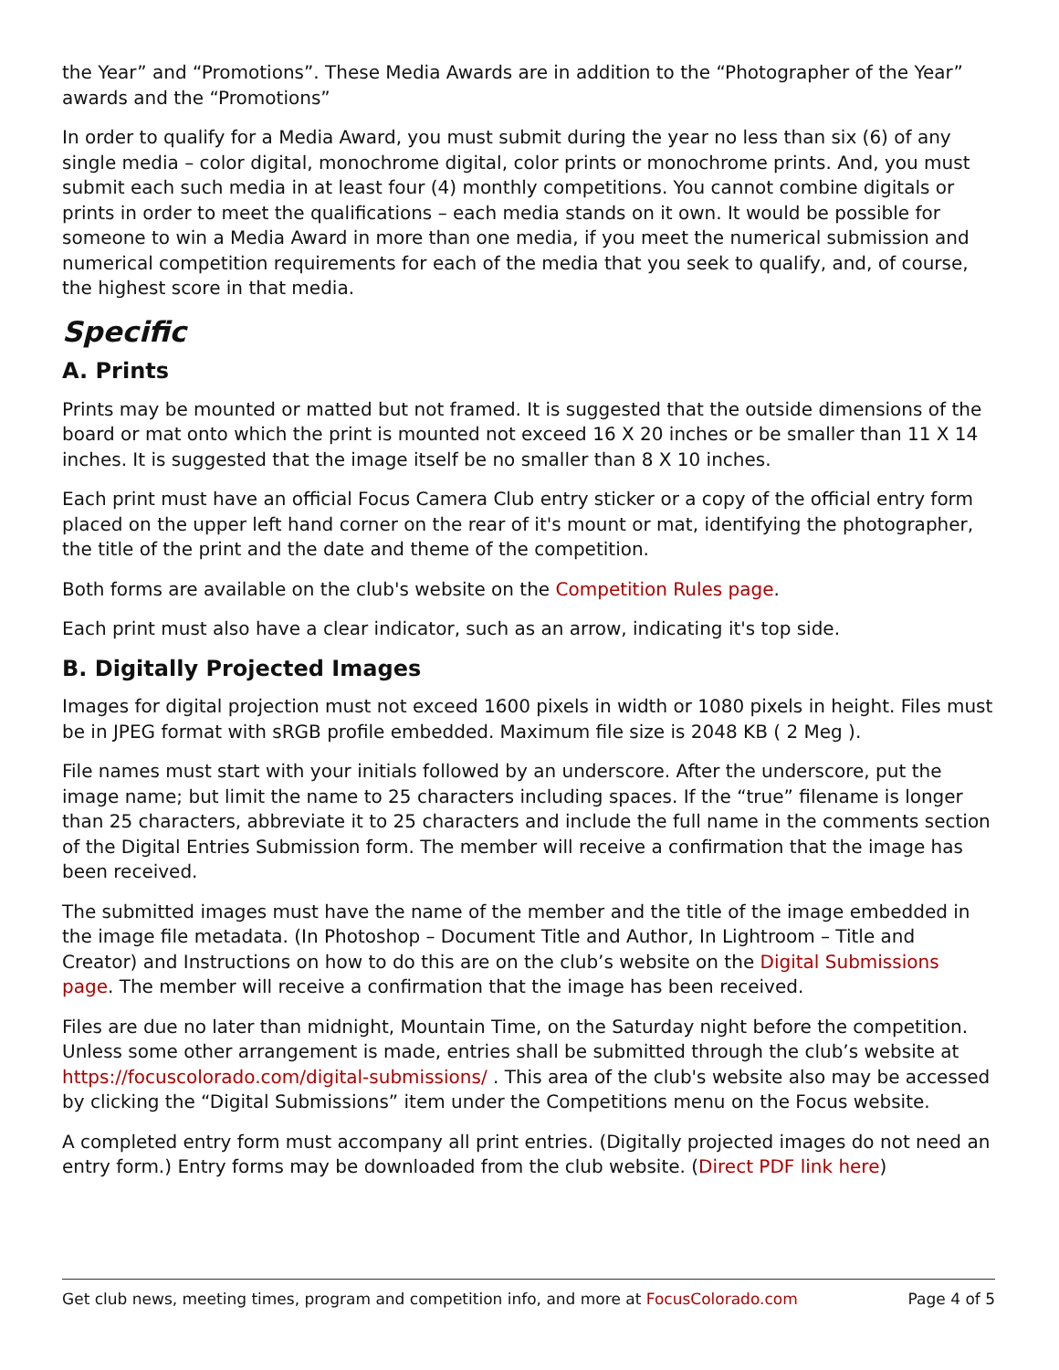the Year” and “Promotions”. These Media Awards are in addition to the “Photographer of the Year” awards and the “Promotions”
In order to qualify for a Media Award, you must submit during the year no less than six (6) of any single media – color digital, monochrome digital, color prints or monochrome prints. And, you must submit each such media in at least four (4) monthly competitions. You cannot combine digitals or prints in order to meet the qualifications – each media stands on it own. It would be possible for someone to win a Media Award in more than one media, if you meet the numerical submission and numerical competition requirements for each of the media that you seek to qualify, and, of course, the highest score in that media.
Specific
A. Prints
Prints may be mounted or matted but not framed. It is suggested that the outside dimensions of the board or mat onto which the print is mounted not exceed 16 X 20 inches or be smaller than 11 X 14 inches. It is suggested that the image itself be no smaller than 8 X 10 inches.
Each print must have an official Focus Camera Club entry sticker or a copy of the official entry form placed on the upper left hand corner on the rear of it's mount or mat, identifying the photographer, the title of the print and the date and theme of the competition.
Both forms are available on the club's website on the Competition Rules page.
Each print must also have a clear indicator, such as an arrow, indicating it's top side.
B. Digitally Projected Images
Images for digital projection must not exceed 1600 pixels in width or 1080 pixels in height. Files must be in JPEG format with sRGB profile embedded. Maximum file size is 2048 KB ( 2 Meg ).
File names must start with your initials followed by an underscore. After the underscore, put the image name; but limit the name to 25 characters including spaces. If the “true” filename is longer than 25 characters, abbreviate it to 25 characters and include the full name in the comments section of the Digital Entries Submission form. The member will receive a confirmation that the image has been received.
The submitted images must have the name of the member and the title of the image embedded in the image file metadata. (In Photoshop – Document Title and Author, In Lightroom – Title and Creator) and Instructions on how to do this are on the club’s website on the Digital Submissions page. The member will receive a confirmation that the image has been received.
Files are due no later than midnight, Mountain Time, on the Saturday night before the competition. Unless some other arrangement is made, entries shall be submitted through the club’s website at https://focuscolorado.com/digital-submissions/ . This area of the club's website also may be accessed by clicking the “Digital Submissions” item under the Competitions menu on the Focus website.
A completed entry form must accompany all print entries. (Digitally projected images do not need an entry form.) Entry forms may be downloaded from the club website. (Direct PDF link here)
Get club news, meeting times, program and competition info, and more at FocusColorado.com Page 4 of 5